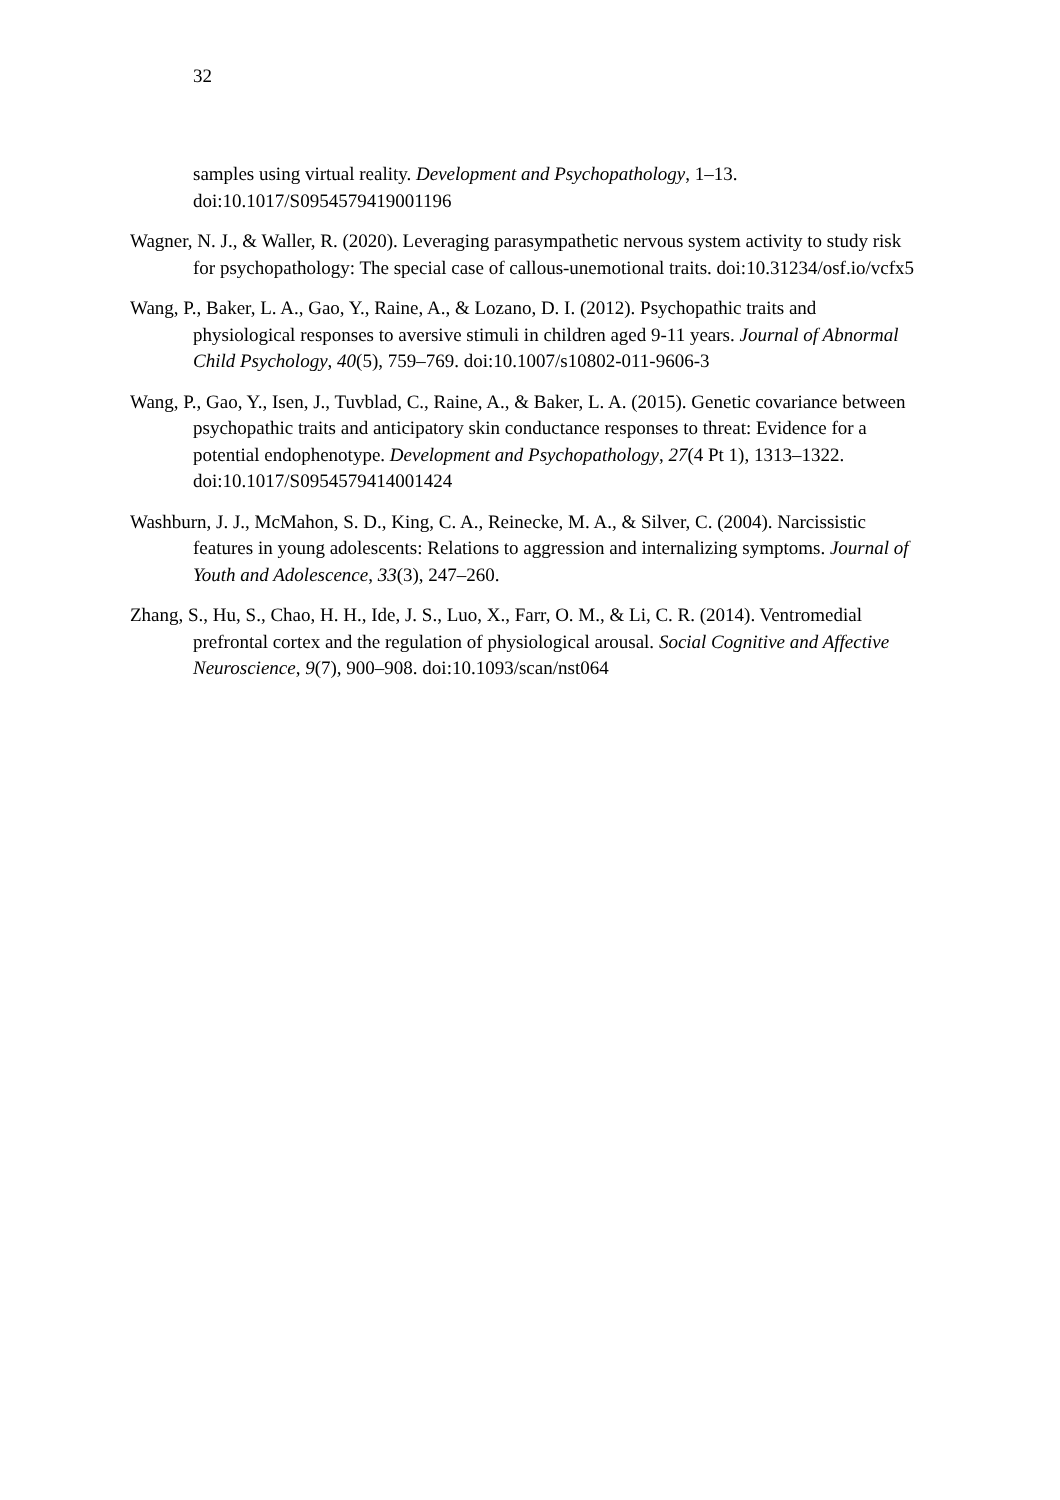32
samples using virtual reality. Development and Psychopathology, 1–13. doi:10.1017/S0954579419001196
Wagner, N. J., & Waller, R. (2020). Leveraging parasympathetic nervous system activity to study risk for psychopathology: The special case of callous-unemotional traits. doi:10.31234/osf.io/vcfx5
Wang, P., Baker, L. A., Gao, Y., Raine, A., & Lozano, D. I. (2012). Psychopathic traits and physiological responses to aversive stimuli in children aged 9-11 years. Journal of Abnormal Child Psychology, 40(5), 759–769. doi:10.1007/s10802-011-9606-3
Wang, P., Gao, Y., Isen, J., Tuvblad, C., Raine, A., & Baker, L. A. (2015). Genetic covariance between psychopathic traits and anticipatory skin conductance responses to threat: Evidence for a potential endophenotype. Development and Psychopathology, 27(4 Pt 1), 1313–1322. doi:10.1017/S0954579414001424
Washburn, J. J., McMahon, S. D., King, C. A., Reinecke, M. A., & Silver, C. (2004). Narcissistic features in young adolescents: Relations to aggression and internalizing symptoms. Journal of Youth and Adolescence, 33(3), 247–260.
Zhang, S., Hu, S., Chao, H. H., Ide, J. S., Luo, X., Farr, O. M., & Li, C. R. (2014). Ventromedial prefrontal cortex and the regulation of physiological arousal. Social Cognitive and Affective Neuroscience, 9(7), 900–908. doi:10.1093/scan/nst064